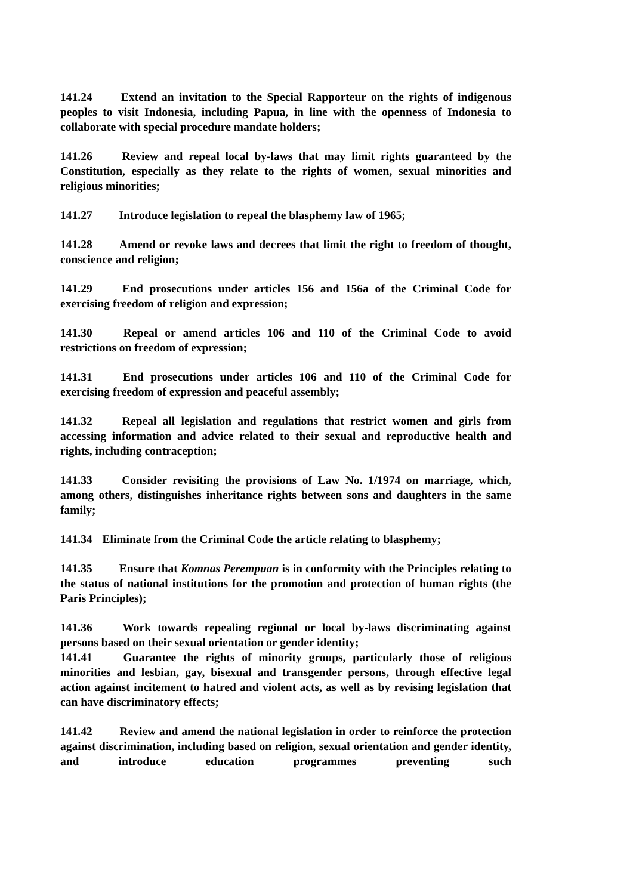141.24 Extend an invitation to the Special Rapporteur on the rights of indigenous peoples to visit Indonesia, including Papua, in line with the openness of Indonesia to collaborate with special procedure mandate holders;
141.26 Review and repeal local by-laws that may limit rights guaranteed by the Constitution, especially as they relate to the rights of women, sexual minorities and religious minorities;
141.27 Introduce legislation to repeal the blasphemy law of 1965;
141.28 Amend or revoke laws and decrees that limit the right to freedom of thought, conscience and religion;
141.29 End prosecutions under articles 156 and 156a of the Criminal Code for exercising freedom of religion and expression;
141.30 Repeal or amend articles 106 and 110 of the Criminal Code to avoid restrictions on freedom of expression;
141.31 End prosecutions under articles 106 and 110 of the Criminal Code for exercising freedom of expression and peaceful assembly;
141.32 Repeal all legislation and regulations that restrict women and girls from accessing information and advice related to their sexual and reproductive health and rights, including contraception;
141.33 Consider revisiting the provisions of Law No. 1/1974 on marriage, which, among others, distinguishes inheritance rights between sons and daughters in the same family;
141.34 Eliminate from the Criminal Code the article relating to blasphemy;
141.35 Ensure that Komnas Perempuan is in conformity with the Principles relating to the status of national institutions for the promotion and protection of human rights (the Paris Principles);
141.36 Work towards repealing regional or local by-laws discriminating against persons based on their sexual orientation or gender identity;
141.41 Guarantee the rights of minority groups, particularly those of religious minorities and lesbian, gay, bisexual and transgender persons, through effective legal action against incitement to hatred and violent acts, as well as by revising legislation that can have discriminatory effects;
141.42 Review and amend the national legislation in order to reinforce the protection against discrimination, including based on religion, sexual orientation and gender identity, and introduce education programmes preventing such